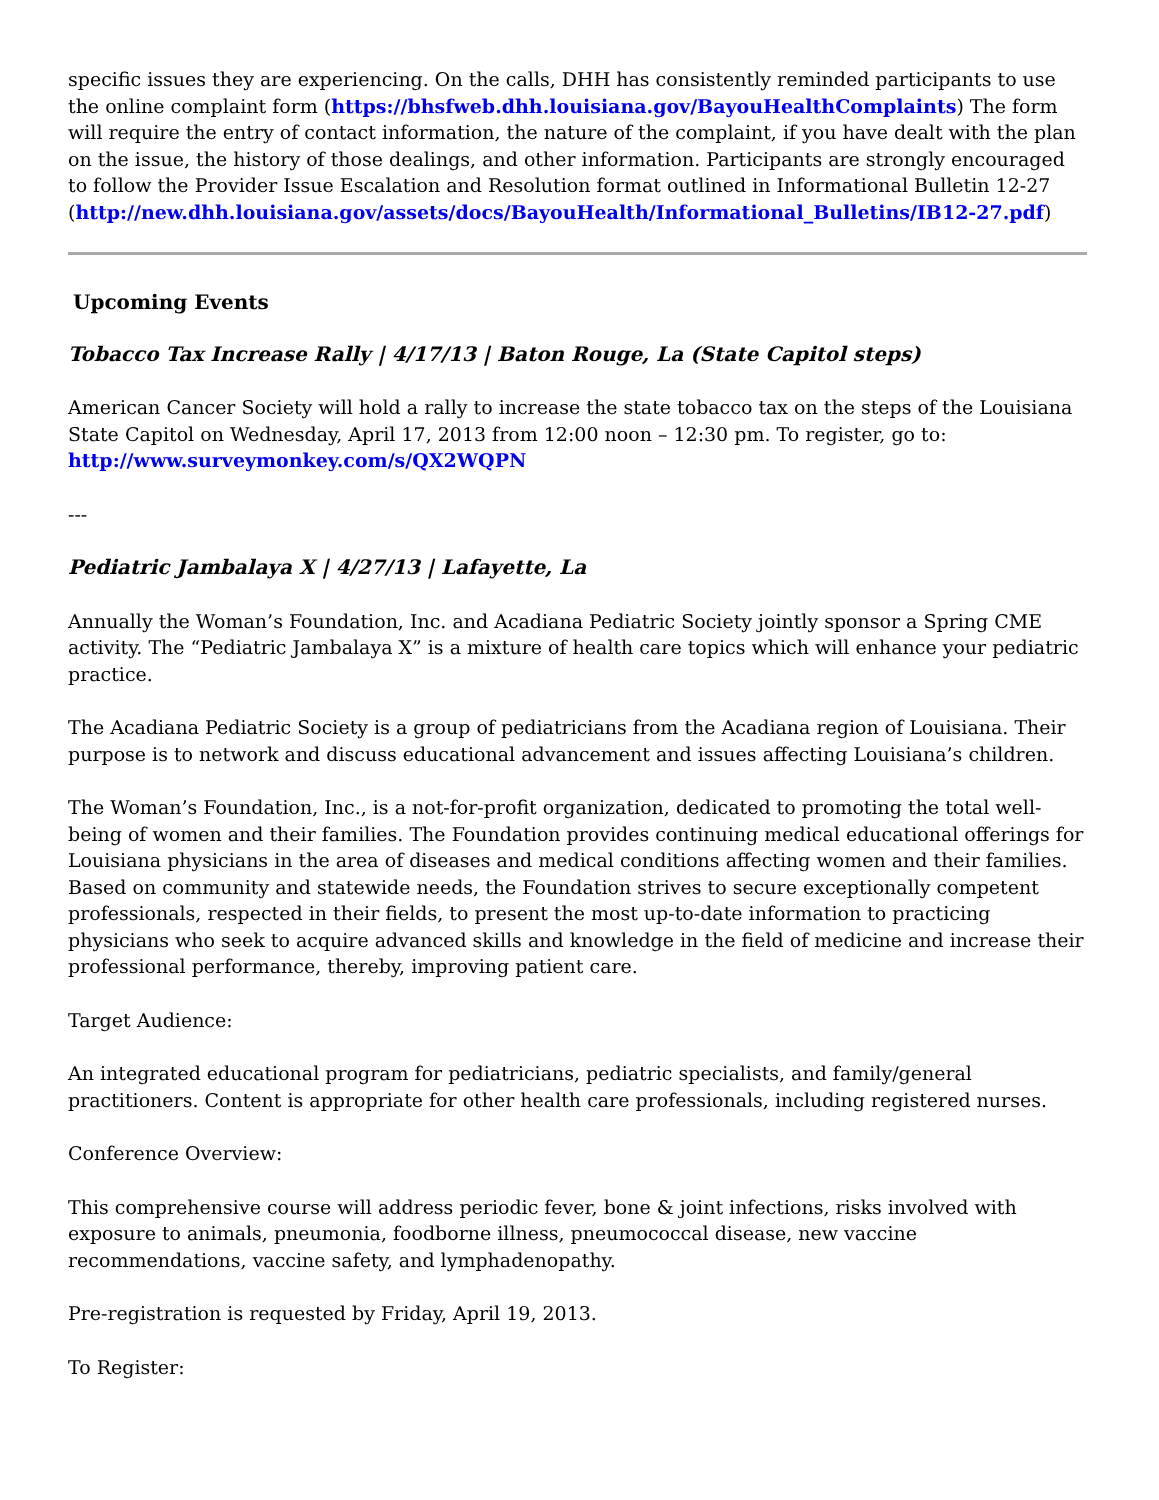specific issues they are experiencing. On the calls, DHH has consistently reminded participants to use the online complaint form (https://bhsfweb.dhh.louisiana.gov/BayouHealthComplaints) The form will require the entry of contact information, the nature of the complaint, if you have dealt with the plan on the issue, the history of those dealings, and other information. Participants are strongly encouraged to follow the Provider Issue Escalation and Resolution format outlined in Informational Bulletin 12-27 (http://new.dhh.louisiana.gov/assets/docs/BayouHealth/Informational_Bulletins/IB12-27.pdf)
Upcoming Events
Tobacco Tax Increase Rally | 4/17/13 | Baton Rouge, La (State Capitol steps)
American Cancer Society will hold a rally to increase the state tobacco tax on the steps of the Louisiana State Capitol on Wednesday, April 17, 2013 from 12:00 noon – 12:30 pm. To register, go to: http://www.surveymonkey.com/s/QX2WQPN
---
Pediatric Jambalaya X | 4/27/13 | Lafayette, La
Annually the Woman’s Foundation, Inc. and Acadiana Pediatric Society jointly sponsor a Spring CME activity. The “Pediatric Jambalaya X” is a mixture of health care topics which will enhance your pediatric practice.
The Acadiana Pediatric Society is a group of pediatricians from the Acadiana region of Louisiana. Their purpose is to network and discuss educational advancement and issues affecting Louisiana’s children.
The Woman’s Foundation, Inc., is a not-for-profit organization, dedicated to promoting the total well-being of women and their families. The Foundation provides continuing medical educational offerings for Louisiana physicians in the area of diseases and medical conditions affecting women and their families. Based on community and statewide needs, the Foundation strives to secure exceptionally competent professionals, respected in their fields, to present the most up-to-date information to practicing physicians who seek to acquire advanced skills and knowledge in the field of medicine and increase their professional performance, thereby, improving patient care.
Target Audience:
An integrated educational program for pediatricians, pediatric specialists, and family/general practitioners. Content is appropriate for other health care professionals, including registered nurses.
Conference Overview:
This comprehensive course will address periodic fever, bone & joint infections, risks involved with exposure to animals, pneumonia, foodborne illness, pneumococcal disease, new vaccine recommendations, vaccine safety, and lymphadenopathy.
Pre-registration is requested by Friday, April 19, 2013.
To Register: